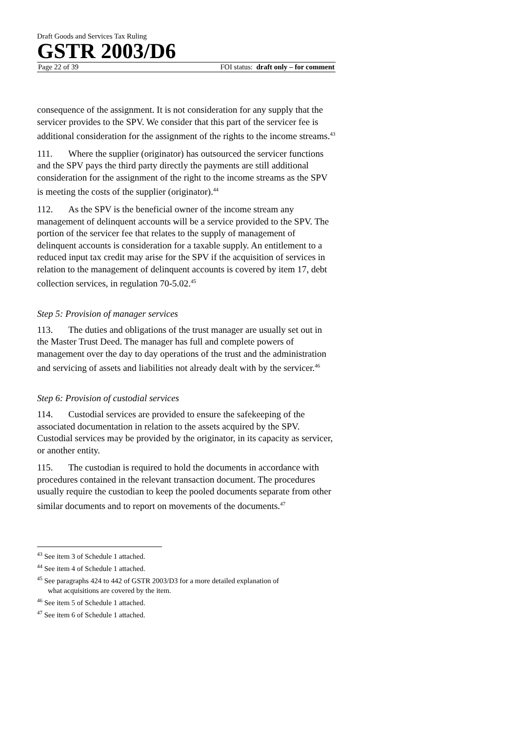Draft Goods and Services Tax Ruling
GSTR 2003/D6
Page 22 of 39 FOI status: draft only – for comment
consequence of the assignment. It is not consideration for any supply that the servicer provides to the SPV. We consider that this part of the servicer fee is additional consideration for the assignment of the rights to the income streams.<sup>43</sup>
111. Where the supplier (originator) has outsourced the servicer functions and the SPV pays the third party directly the payments are still additional consideration for the assignment of the right to the income streams as the SPV is meeting the costs of the supplier (originator).<sup>44</sup>
112. As the SPV is the beneficial owner of the income stream any management of delinquent accounts will be a service provided to the SPV. The portion of the servicer fee that relates to the supply of management of delinquent accounts is consideration for a taxable supply. An entitlement to a reduced input tax credit may arise for the SPV if the acquisition of services in relation to the management of delinquent accounts is covered by item 17, debt collection services, in regulation 70-5.02.<sup>45</sup>
Step 5: Provision of manager services
113. The duties and obligations of the trust manager are usually set out in the Master Trust Deed. The manager has full and complete powers of management over the day to day operations of the trust and the administration and servicing of assets and liabilities not already dealt with by the servicer.<sup>46</sup>
Step 6: Provision of custodial services
114. Custodial services are provided to ensure the safekeeping of the associated documentation in relation to the assets acquired by the SPV. Custodial services may be provided by the originator, in its capacity as servicer, or another entity.
115. The custodian is required to hold the documents in accordance with procedures contained in the relevant transaction document. The procedures usually require the custodian to keep the pooled documents separate from other similar documents and to report on movements of the documents.<sup>47</sup>
<sup>43</sup> See item 3 of Schedule 1 attached.
<sup>44</sup> See item 4 of Schedule 1 attached.
<sup>45</sup> See paragraphs 424 to 442 of GSTR 2003/D3 for a more detailed explanation of
what acquisitions are covered by the item.
<sup>46</sup> See item 5 of Schedule 1 attached.
<sup>47</sup> See item 6 of Schedule 1 attached.